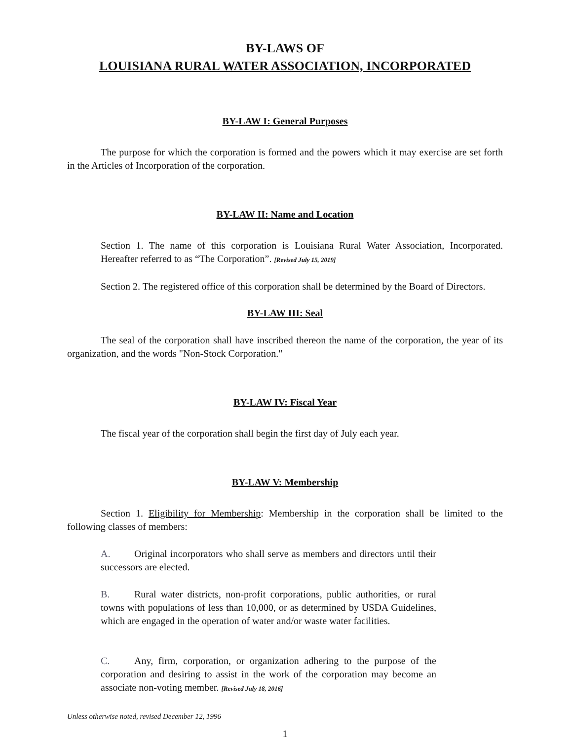BY-LAWS OF
LOUISIANA RURAL WATER ASSOCIATION, INCORPORATED
BY-LAW I: General Purposes
The purpose for which the corporation is formed and the powers which it may exercise are set forth in the Articles of Incorporation of the corporation.
BY-LAW II: Name and Location
Section 1. The name of this corporation is Louisiana Rural Water Association, Incorporated. Hereafter referred to as “The Corporation”. [Revised July 15, 2019]
Section 2. The registered office of this corporation shall be determined by the Board of Directors.
BY-LAW III: Seal
The seal of the corporation shall have inscribed thereon the name of the corporation, the year of its organization, and the words "Non-Stock Corporation."
BY-LAW IV: Fiscal Year
The fiscal year of the corporation shall begin the first day of July each year.
BY-LAW V: Membership
Section 1. Eligibility for Membership: Membership in the corporation shall be limited to the following classes of members:
A. Original incorporators who shall serve as members and directors until their successors are elected.
B. Rural water districts, non-profit corporations, public authorities, or rural towns with populations of less than 10,000, or as determined by USDA Guidelines, which are engaged in the operation of water and/or waste water facilities.
C. Any, firm, corporation, or organization adhering to the purpose of the corporation and desiring to assist in the work of the corporation may become an associate non-voting member. [Revised July 18, 2016]
Unless otherwise noted, revised December 12, 1996
1